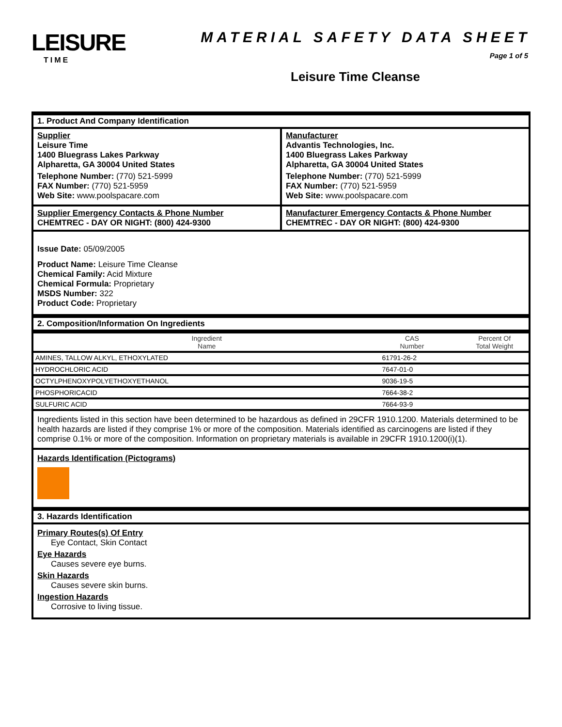LEISURE
TIME
MATERIAL SAFETY DATA SHEET
Page 1 of 5
Leisure Time Cleanse
1. Product And Company Identification
Supplier
Leisure Time
1400 Bluegrass Lakes Parkway
Alpharetta, GA 30004 United States
Telephone Number: (770) 521-5999
FAX Number: (770) 521-5959
Web Site: www.poolspacare.com
Manufacturer
Advantis Technologies, Inc.
1400 Bluegrass Lakes Parkway
Alpharetta, GA 30004 United States
Telephone Number: (770) 521-5999
FAX Number: (770) 521-5959
Web Site: www.poolspacare.com
Supplier Emergency Contacts & Phone Number
CHEMTREC - DAY OR NIGHT: (800) 424-9300
Manufacturer Emergency Contacts & Phone Number
CHEMTREC - DAY OR NIGHT: (800) 424-9300
Issue Date: 05/09/2005
Product Name: Leisure Time Cleanse
Chemical Family: Acid Mixture
Chemical Formula: Proprietary
MSDS Number: 322
Product Code: Proprietary
2. Composition/Information On Ingredients
| Ingredient Name | CAS Number | | Percent Of Total Weight |
| --- | --- | --- | --- |
| AMINES, TALLOW ALKYL, ETHOXYLATED | 61791-26-2 | | |
| HYDROCHLORIC ACID | 7647-01-0 | | |
| OCTYLPHENOXYPOLYETHOXYETHANOL | 9036-19-5 | | |
| PHOSPHORICACID | 7664-38-2 | | |
| SULFURIC ACID | 7664-93-9 | | |
Ingredients listed in this section have been determined to be hazardous as defined in 29CFR 1910.1200. Materials determined to be health hazards are listed if they comprise 1% or more of the composition. Materials identified as carcinogens are listed if they comprise 0.1% or more of the composition. Information on proprietary materials is available in 29CFR 1910.1200(i)(1).
Hazards Identification (Pictograms)
3. Hazards Identification
Primary Routes(s) Of Entry
Eye Contact, Skin Contact
Eye Hazards
Causes severe eye burns.
Skin Hazards
Causes severe skin burns.
Ingestion Hazards
Corrosive to living tissue.